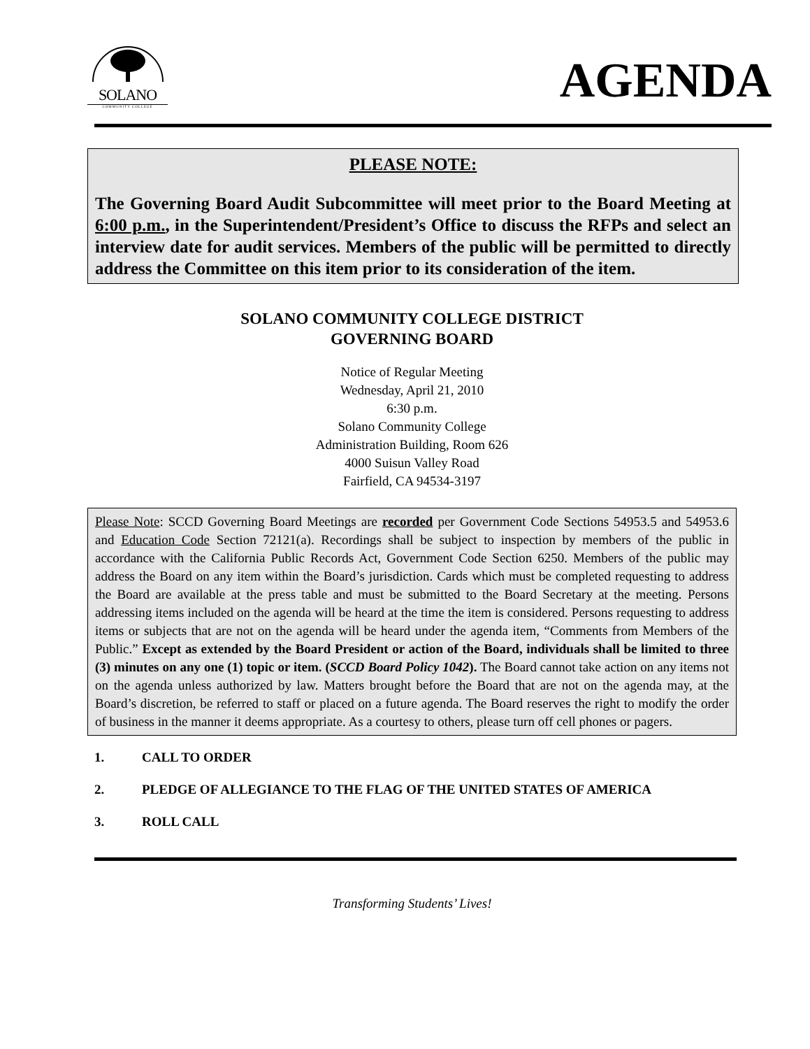SOLANO
COMMUNITY COLLEGE
AGENDA
PLEASE NOTE:
The Governing Board Audit Subcommittee will meet prior to the Board Meeting at 6:00 p.m., in the Superintendent/President’s Office to discuss the RFPs and select an interview date for audit services. Members of the public will be permitted to directly address the Committee on this item prior to its consideration of the item.
SOLANO COMMUNITY COLLEGE DISTRICT
GOVERNING BOARD
Notice of Regular Meeting
Wednesday, April 21, 2010
6:30 p.m.
Solano Community College
Administration Building, Room 626
4000 Suisun Valley Road
Fairfield, CA 94534-3197
Please Note: SCCD Governing Board Meetings are recorded per Government Code Sections 54953.5 and 54953.6 and Education Code Section 72121(a). Recordings shall be subject to inspection by members of the public in accordance with the California Public Records Act, Government Code Section 6250. Members of the public may address the Board on any item within the Board’s jurisdiction. Cards which must be completed requesting to address the Board are available at the press table and must be submitted to the Board Secretary at the meeting. Persons addressing items included on the agenda will be heard at the time the item is considered. Persons requesting to address items or subjects that are not on the agenda will be heard under the agenda item, “Comments from Members of the Public.” Except as extended by the Board President or action of the Board, individuals shall be limited to three (3) minutes on any one (1) topic or item. (SCCD Board Policy 1042). The Board cannot take action on any items not on the agenda unless authorized by law. Matters brought before the Board that are not on the agenda may, at the Board’s discretion, be referred to staff or placed on a future agenda. The Board reserves the right to modify the order of business in the manner it deems appropriate. As a courtesy to others, please turn off cell phones or pagers.
1. CALL TO ORDER
2. PLEDGE OF ALLEGIANCE TO THE FLAG OF THE UNITED STATES OF AMERICA
3. ROLL CALL
Transforming Students’ Lives!